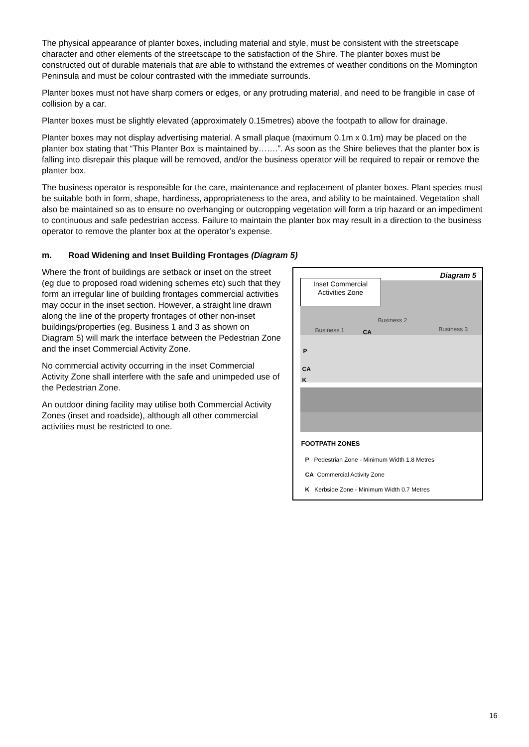The physical appearance of planter boxes, including material and style, must be consistent with the streetscape character and other elements of the streetscape to the satisfaction of the Shire. The planter boxes must be constructed out of durable materials that are able to withstand the extremes of weather conditions on the Mornington Peninsula and must be colour contrasted with the immediate surrounds.
Planter boxes must not have sharp corners or edges, or any protruding material, and need to be frangible in case of collision by a car.
Planter boxes must be slightly elevated (approximately 0.15metres) above the footpath to allow for drainage.
Planter boxes may not display advertising material. A small plaque (maximum 0.1m x 0.1m) may be placed on the planter box stating that “This Planter Box is maintained by…….”. As soon as the Shire believes that the planter box is falling into disrepair this plaque will be removed, and/or the business operator will be required to repair or remove the planter box.
The business operator is responsible for the care, maintenance and replacement of planter boxes. Plant species must be suitable both in form, shape, hardiness, appropriateness to the area, and ability to be maintained. Vegetation shall also be maintained so as to ensure no overhanging or outcropping vegetation will form a trip hazard or an impediment to continuous and safe pedestrian access. Failure to maintain the planter box may result in a direction to the business operator to remove the planter box at the operator’s expense.
m. Road Widening and Inset Building Frontages (Diagram 5)
Where the front of buildings are setback or inset on the street (eg due to proposed road widening schemes etc) such that they form an irregular line of building frontages commercial activities may occur in the inset section. However, a straight line drawn along the line of the property frontages of other non-inset buildings/properties (eg. Business 1 and 3 as shown on Diagram 5) will mark the interface between the Pedestrian Zone and the inset Commercial Activity Zone.
No commercial activity occurring in the inset Commercial Activity Zone shall interfere with the safe and unimpeded use of the Pedestrian Zone.
An outdoor dining facility may utilise both Commercial Activity Zones (inset and roadside), although all other commercial activities must be restricted to one.
Inset Commercial
Activities Zone
Diagram 5
Business 1
Business 2
Business 3
CA
P
CA
K
FOOTPATH ZONES
P Pedestrian Zone - Minimum Width 1.8 Metres
CA Commercial Activity Zone
K Kerbside Zone - Minimum Width 0.7 Metres
16